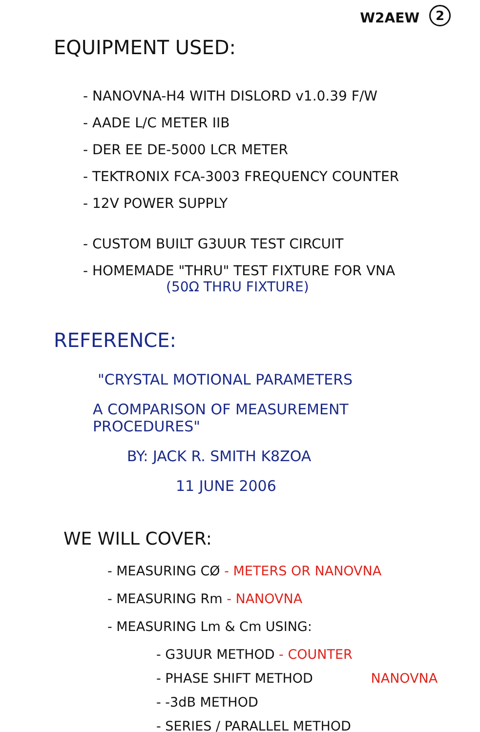W2AEW 2
EQUIPMENT USED:
- NANOVNA-H4 WITH DISLORD v1.0.39 F/W
- AADE L/C METER IIB
- DER EE DE-5000 LCR METER
- TEKTRONIX FCA-3003 FREQUENCY COUNTER
- 12V POWER SUPPLY
- CUSTOM BUILT G3UUR TEST CIRCUIT
- HOMEMADE "THRU" TEST FIXTURE FOR VNA
(50Ω THRU FIXTURE)
REFERENCE:
"CRYSTAL MOTIONAL PARAMETERS
A COMPARISON OF MEASUREMENT PROCEDURES"
BY: JACK R. SMITH K8ZOA
11 JUNE 2006
WE WILL COVER:
- MEASURING CØ - METERS OR NANOVNA
- MEASURING Rm - NANOVNA
- MEASURING Lm & Cm USING:
- G3UUR METHOD - COUNTER
- PHASE SHIFT METHOD NANOVNA
- -3dB METHOD
- SERIES / PARALLEL METHOD